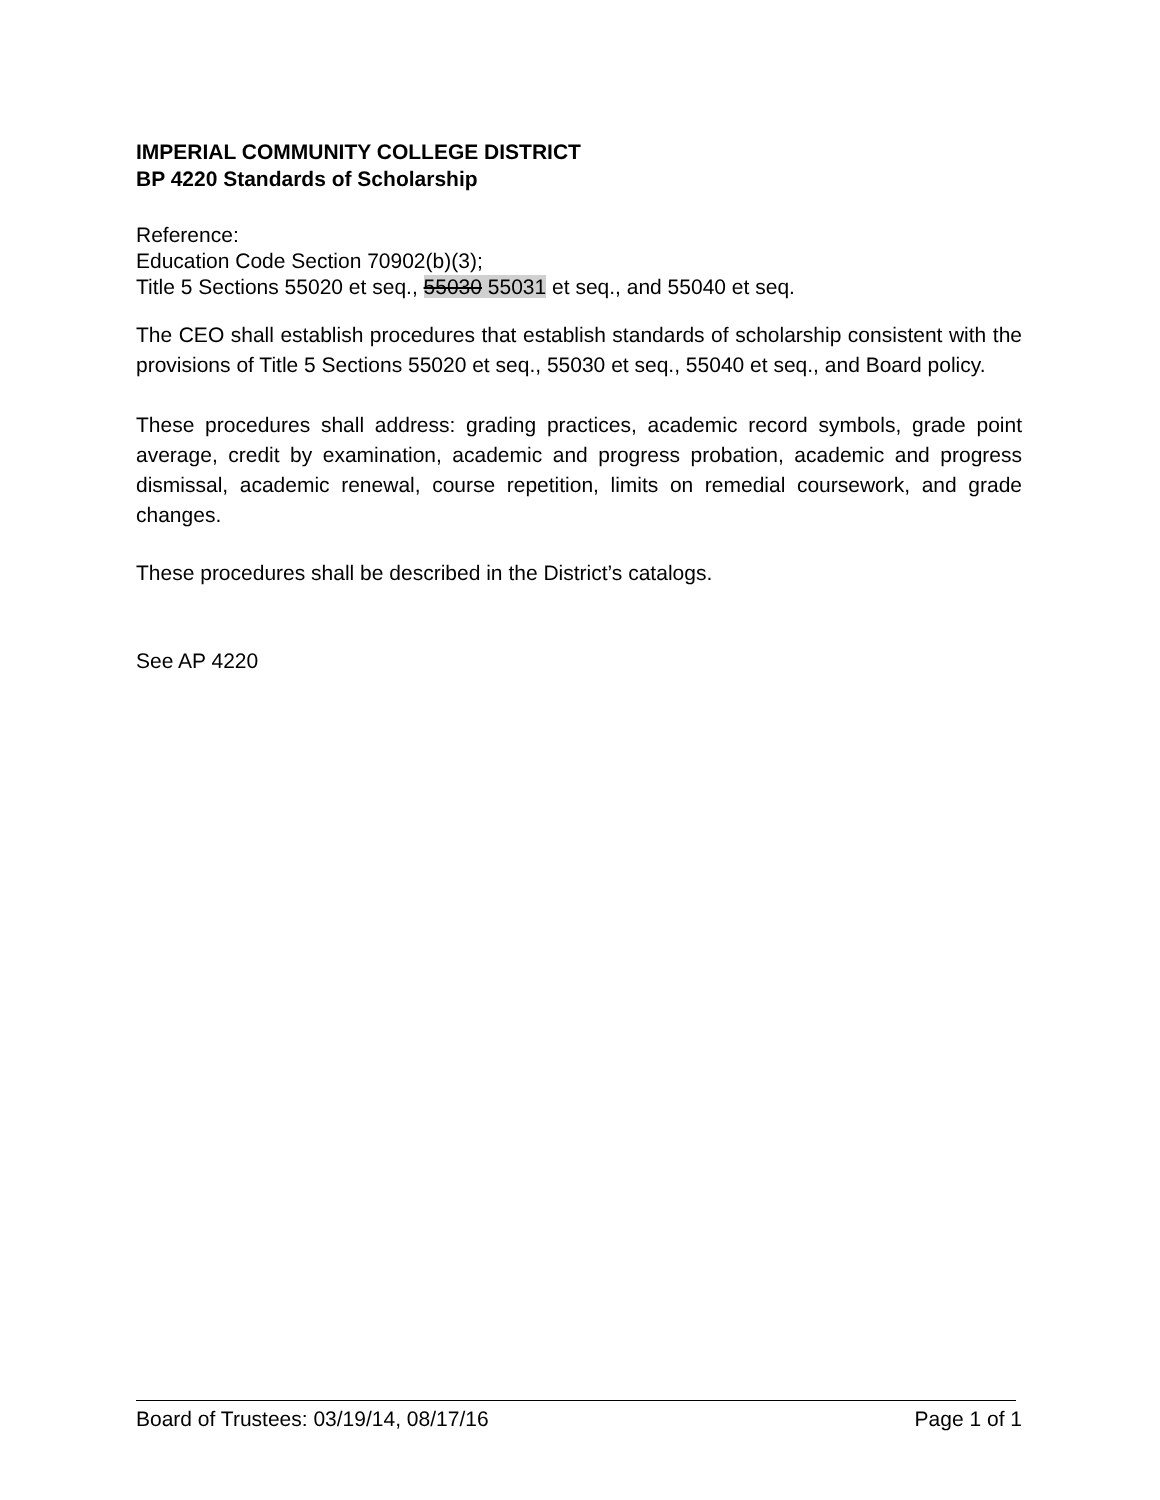IMPERIAL COMMUNITY COLLEGE DISTRICT
BP 4220 Standards of Scholarship
Reference:
Education Code Section 70902(b)(3);
Title 5 Sections 55020 et seq., 55030 55031 et seq., and 55040 et seq.
The CEO shall establish procedures that establish standards of scholarship consistent with the provisions of Title 5 Sections 55020 et seq., 55030 et seq., 55040 et seq., and Board policy.
These procedures shall address: grading practices, academic record symbols, grade point average, credit by examination, academic and progress probation, academic and progress dismissal, academic renewal, course repetition, limits on remedial coursework, and grade changes.
These procedures shall be described in the District’s catalogs.
See AP 4220
Board of Trustees: 03/19/14, 08/17/16 Page 1 of 1